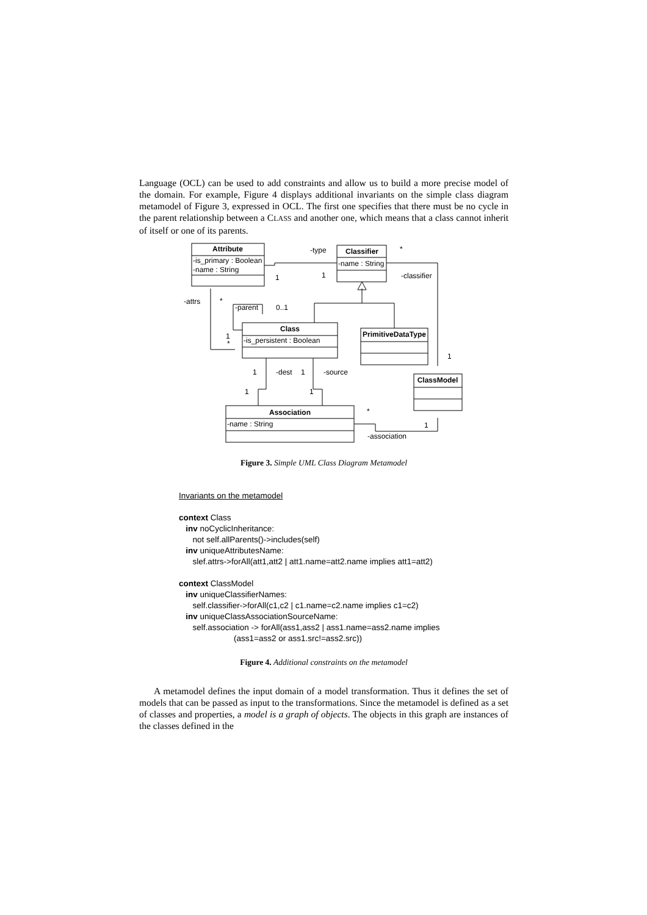Language (OCL) can be used to add constraints and allow us to build a more precise model of the domain. For example, Figure 4 displays additional invariants on the simple class diagram metamodel of Figure 3, expressed in OCL. The first one specifies that there must be no cycle in the parent relationship between a CLASS and another one, which means that a class cannot inherit of itself or one of its parents.
Attribute
-is_primary : Boolean
-name : String
Classifier
-name : String
Class
-is_persistent : Boolean
PrimitiveDataType
ClassModel
Association
-name : String
-type
*
1
1
-classifier
-attrs
*
-parent
0..1
1
*
1
1
-dest
1
-source
1
1
*
1
-association
Figure 3. Simple UML Class Diagram Metamodel
Invariants on the metamodel
context Class
inv noCyclicInheritance:
not self.allParents()->includes(self)
inv uniqueAttributesName:
slef.attrs->forAll(att1,att2 | att1.name=att2.name implies att1=att2)
context ClassModel
inv uniqueClassifierNames:
self.classifier->forAll(c1,c2 | c1.name=c2.name implies c1=c2)
inv uniqueClassAssociationSourceName:
self.association -> forAll(ass1,ass2 | ass1.name=ass2.name implies
(ass1=ass2 or ass1.src!=ass2.src))
Figure 4. Additional constraints on the metamodel
A metamodel defines the input domain of a model transformation. Thus it defines the set of models that can be passed as input to the transformations. Since the metamodel is defined as a set of classes and properties, a model is a graph of objects. The objects in this graph are instances of the classes defined in the